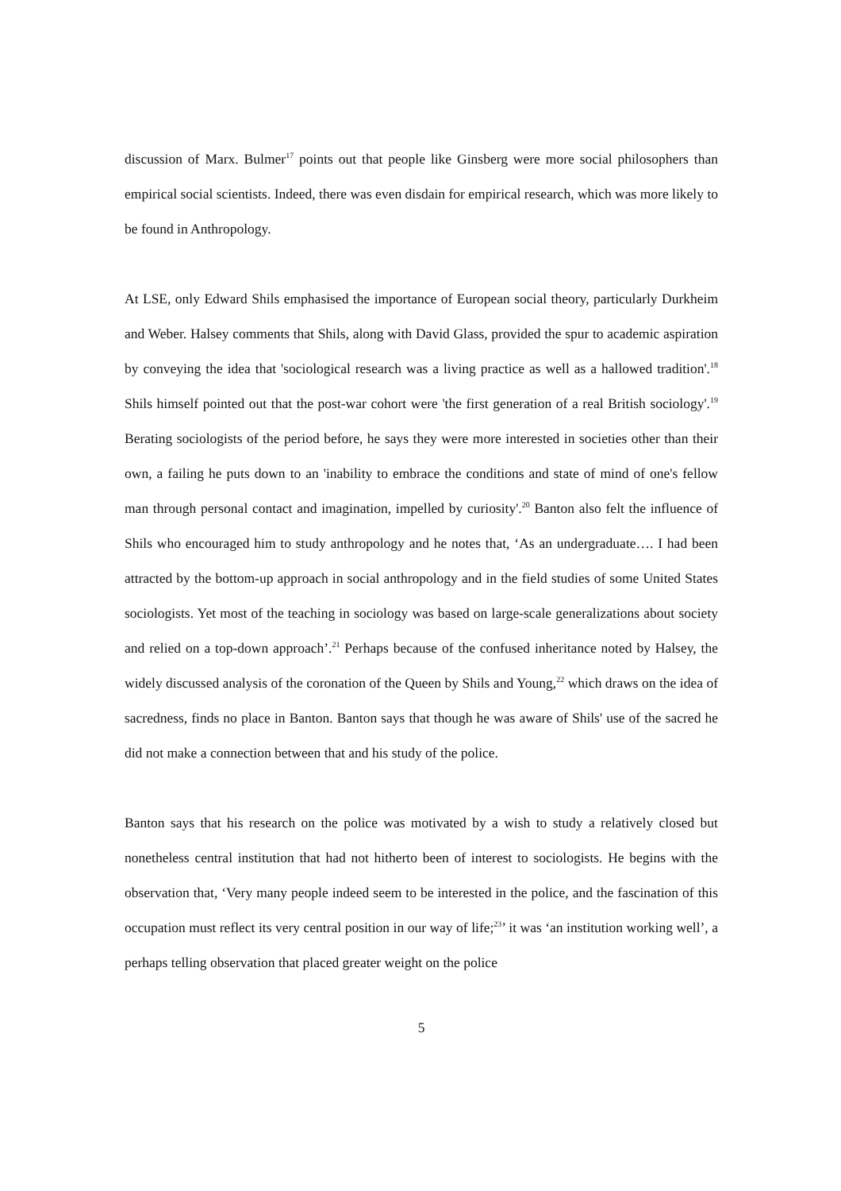discussion of Marx. Bulmer<sup>17</sup> points out that people like Ginsberg were more social philosophers than empirical social scientists. Indeed, there was even disdain for empirical research, which was more likely to be found in Anthropology.
At LSE, only Edward Shils emphasised the importance of European social theory, particularly Durkheim and Weber. Halsey comments that Shils, along with David Glass, provided the spur to academic aspiration by conveying the idea that 'sociological research was a living practice as well as a hallowed tradition'.<sup>18</sup> Shils himself pointed out that the post-war cohort were 'the first generation of a real British sociology'.<sup>19</sup> Berating sociologists of the period before, he says they were more interested in societies other than their own, a failing he puts down to an 'inability to embrace the conditions and state of mind of one's fellow man through personal contact and imagination, impelled by curiosity'.<sup>20</sup> Banton also felt the influence of Shils who encouraged him to study anthropology and he notes that, ‘As an undergraduate…. I had been attracted by the bottom-up approach in social anthropology and in the field studies of some United States sociologists. Yet most of the teaching in sociology was based on large-scale generalizations about society and relied on a top-down approach’.<sup>21</sup> Perhaps because of the confused inheritance noted by Halsey, the widely discussed analysis of the coronation of the Queen by Shils and Young,<sup>22</sup> which draws on the idea of sacredness, finds no place in Banton. Banton says that though he was aware of Shils' use of the sacred he did not make a connection between that and his study of the police.
Banton says that his research on the police was motivated by a wish to study a relatively closed but nonetheless central institution that had not hitherto been of interest to sociologists. He begins with the observation that, ‘Very many people indeed seem to be interested in the police, and the fascination of this occupation must reflect its very central position in our way of life;<sup>23</sup>’ it was ‘an institution working well’, a perhaps telling observation that placed greater weight on the police
5